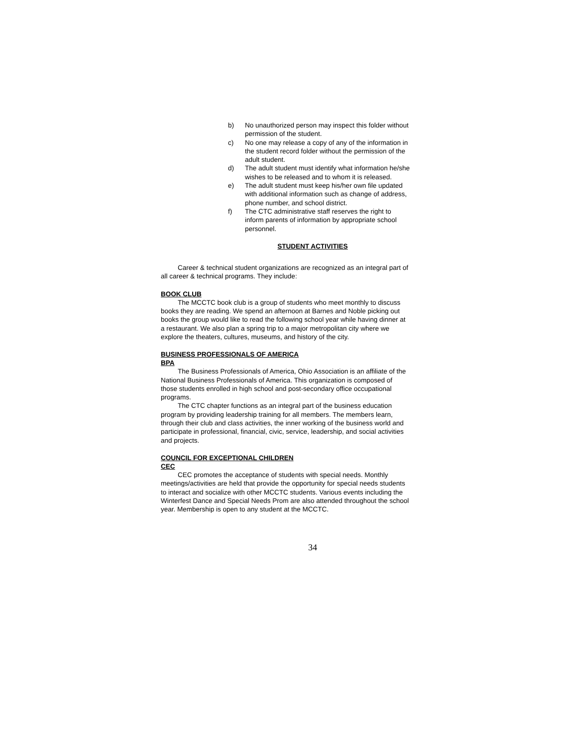b) No unauthorized person may inspect this folder without permission of the student.
c) No one may release a copy of any of the information in the student record folder without the permission of the adult student.
d) The adult student must identify what information he/she wishes to be released and to whom it is released.
e) The adult student must keep his/her own file updated with additional information such as change of address, phone number, and school district.
f) The CTC administrative staff reserves the right to inform parents of information by appropriate school personnel.
STUDENT ACTIVITIES
Career & technical student organizations are recognized as an integral part of all career & technical programs. They include:
BOOK CLUB
The MCCTC book club is a group of students who meet monthly to discuss books they are reading. We spend an afternoon at Barnes and Noble picking out books the group would like to read the following school year while having dinner at a restaurant. We also plan a spring trip to a major metropolitan city where we explore the theaters, cultures, museums, and history of the city.
BUSINESS PROFESSIONALS OF AMERICA
BPA
The Business Professionals of America, Ohio Association is an affiliate of the National Business Professionals of America. This organization is composed of those students enrolled in high school and post-secondary office occupational programs.
The CTC chapter functions as an integral part of the business education program by providing leadership training for all members. The members learn, through their club and class activities, the inner working of the business world and participate in professional, financial, civic, service, leadership, and social activities and projects.
COUNCIL FOR EXCEPTIONAL CHILDREN
CEC
CEC promotes the acceptance of students with special needs. Monthly meetings/activities are held that provide the opportunity for special needs students to interact and socialize with other MCCTC students. Various events including the Winterfest Dance and Special Needs Prom are also attended throughout the school year. Membership is open to any student at the MCCTC.
34